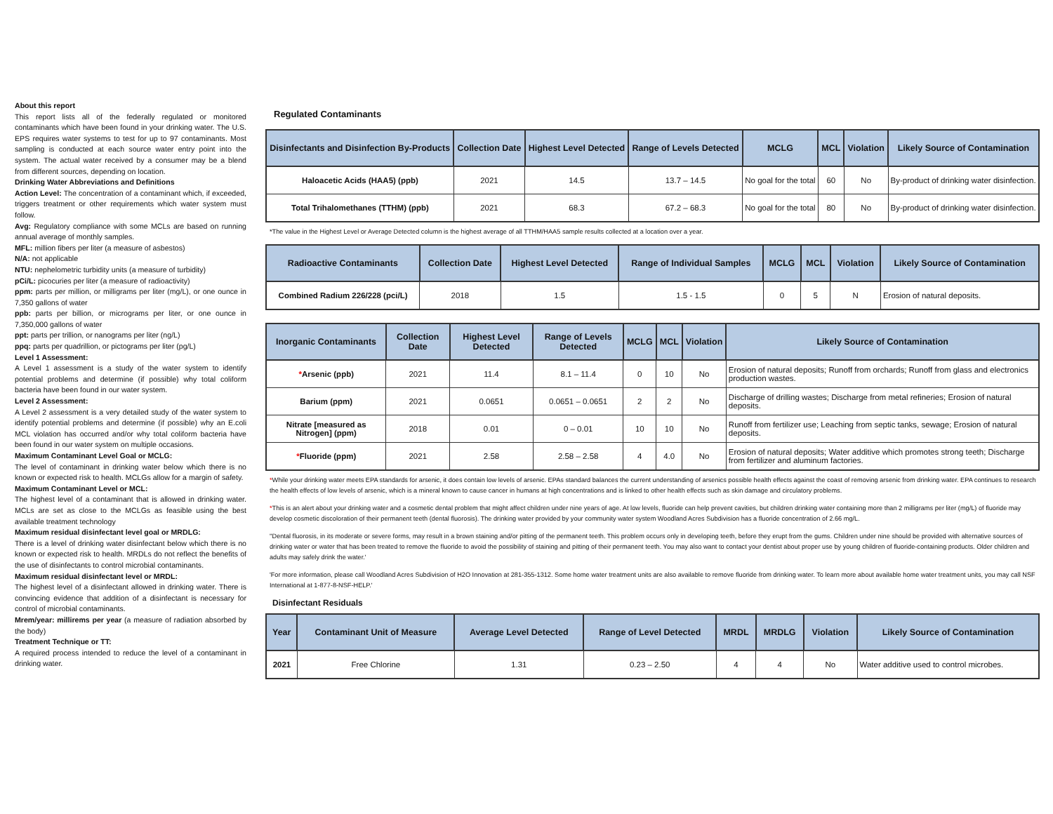About this report
This report lists all of the federally regulated or monitored contaminants which have been found in your drinking water. The U.S. EPS requires water systems to test for up to 97 contaminants. Most sampling is conducted at each source water entry point into the system. The actual water received by a consumer may be a blend from different sources, depending on location.
Drinking Water Abbreviations and Definitions
Action Level: The concentration of a contaminant which, if exceeded, triggers treatment or other requirements which water system must follow.
Avg: Regulatory compliance with some MCLs are based on running annual average of monthly samples.
MFL: million fibers per liter (a measure of asbestos)
N/A: not applicable
NTU: nephelometric turbidity units (a measure of turbidity)
pCi/L: picocuries per liter (a measure of radioactivity)
ppm: parts per million, or milligrams per liter (mg/L), or one ounce in 7,350 gallons of water
ppb: parts per billion, or micrograms per liter, or one ounce in 7,350,000 gallons of water
ppt: parts per trillion, or nanograms per liter (ng/L)
ppq: parts per quadrillion, or pictograms per liter (pg/L)
Level 1 Assessment:
A Level 1 assessment is a study of the water system to identify potential problems and determine (if possible) why total coliform bacteria have been found in our water system.
Level 2 Assessment:
A Level 2 assessment is a very detailed study of the water system to identify potential problems and determine (if possible) why an E.coli MCL violation has occurred and/or why total coliform bacteria have been found in our water system on multiple occasions.
Maximum Contaminant Level Goal or MCLG:
The level of contaminant in drinking water below which there is no known or expected risk to health. MCLGs allow for a margin of safety.
Maximum Contaminant Level or MCL:
The highest level of a contaminant that is allowed in drinking water. MCLs are set as close to the MCLGs as feasible using the best available treatment technology
Maximum residual disinfectant level goal or MRDLG:
There is a level of drinking water disinfectant below which there is no known or expected risk to health. MRDLs do not reflect the benefits of the use of disinfectants to control microbial contaminants.
Maximum residual disinfectant level or MRDL:
The highest level of a disinfectant allowed in drinking water. There is convincing evidence that addition of a disinfectant is necessary for control of microbial contaminants.
Mrem/year: millirems per year (a measure of radiation absorbed by the body)
Treatment Technique or TT:
A required process intended to reduce the level of a contaminant in drinking water.
Regulated Contaminants
| Disinfectants and Disinfection By-Products | Collection Date | Highest Level Detected | Range of Levels Detected | MCLG | MCL | Violation | Likely Source of Contamination |
| --- | --- | --- | --- | --- | --- | --- | --- |
| Haloacetic Acids (HAA5) (ppb) | 2021 | 14.5 | 13.7 – 14.5 | No goal for the total | 60 | No | By-product of drinking water disinfection. |
| Total Trihalomethanes (TTHM) (ppb) | 2021 | 68.3 | 67.2 – 68.3 | No goal for the total | 80 | No | By-product of drinking water disinfection. |
*The value in the Highest Level or Average Detected column is the highest average of all TTHM/HAA5 sample results collected at a location over a year.
| Radioactive Contaminants | Collection Date | Highest Level Detected | Range of Individual Samples | MCLG | MCL | Violation | Likely Source of Contamination |
| --- | --- | --- | --- | --- | --- | --- | --- |
| Combined Radium 226/228 (pci/L) | 2018 | 1.5 | 1.5 - 1.5 | 0 | 5 | N | Erosion of natural deposits. |
| Inorganic Contaminants | Collection Date | Highest Level Detected | Range of Levels Detected | MCLG | MCL | Violation | Likely Source of Contamination |
| --- | --- | --- | --- | --- | --- | --- | --- |
| * Arsenic (ppb) | 2021 | 11.4 | 8.1 – 11.4 | 0 | 10 | No | Erosion of natural deposits; Runoff from orchards; Runoff from glass and electronics production wastes. |
| Barium (ppm) | 2021 | 0.0651 | 0.0651 – 0.0651 | 2 | 2 | No | Discharge of drilling wastes; Discharge from metal refineries; Erosion of natural deposits. |
| Nitrate [measured as Nitrogen] (ppm) | 2018 | 0.01 | 0 – 0.01 | 10 | 10 | No | Runoff from fertilizer use; Leaching from septic tanks, sewage; Erosion of natural deposits. |
| * Fluoride (ppm) | 2021 | 2.58 | 2.58 – 2.58 | 4 | 4.0 | No | Erosion of natural deposits; Water additive which promotes strong teeth; Discharge from fertilizer and aluminum factories. |
*While your drinking water meets EPA standards for arsenic, it does contain low levels of arsenic. EPAs standard balances the current understanding of arsenics possible health effects against the coast of removing arsenic from drinking water. EPA continues to research the health effects of low levels of arsenic, which is a mineral known to cause cancer in humans at high concentrations and is linked to other health effects such as skin damage and circulatory problems.
*This is an alert about your drinking water and a cosmetic dental problem that might affect children under nine years of age. At low levels, fluoride can help prevent cavities, but children drinking water containing more than 2 milligrams per liter (mg/L) of fluoride may develop cosmetic discoloration of their permanent teeth (dental fluorosis). The drinking water provided by your community water system Woodland Acres Subdivision has a fluoride concentration of 2.66 mg/L.
''Dental fluorosis, in its moderate or severe forms, may result in a brown staining and/or pitting of the permanent teeth. This problem occurs only in developing teeth, before they erupt from the gums. Children under nine should be provided with alternative sources of drinking water or water that has been treated to remove the fluoride to avoid the possibility of staining and pitting of their permanent teeth. You may also want to contact your dentist about proper use by young children of fluoride-containing products. Older children and adults may safely drink the water.'
'For more information, please call Woodland Acres Subdivision of H2O Innovation at 281-355-1312. Some home water treatment units are also available to remove fluoride from drinking water. To learn more about available home water treatment units, you may call NSF International at 1-877-8-NSF-HELP.'
Disinfectant Residuals
| Year | Contaminant Unit of Measure | Average Level Detected | Range of Level Detected | MRDL | MRDLG | Violation | Likely Source of Contamination |
| --- | --- | --- | --- | --- | --- | --- | --- |
| 2021 | Free Chlorine | 1.31 | 0.23 – 2.50 | 4 | 4 | No | Water additive used to control microbes. |